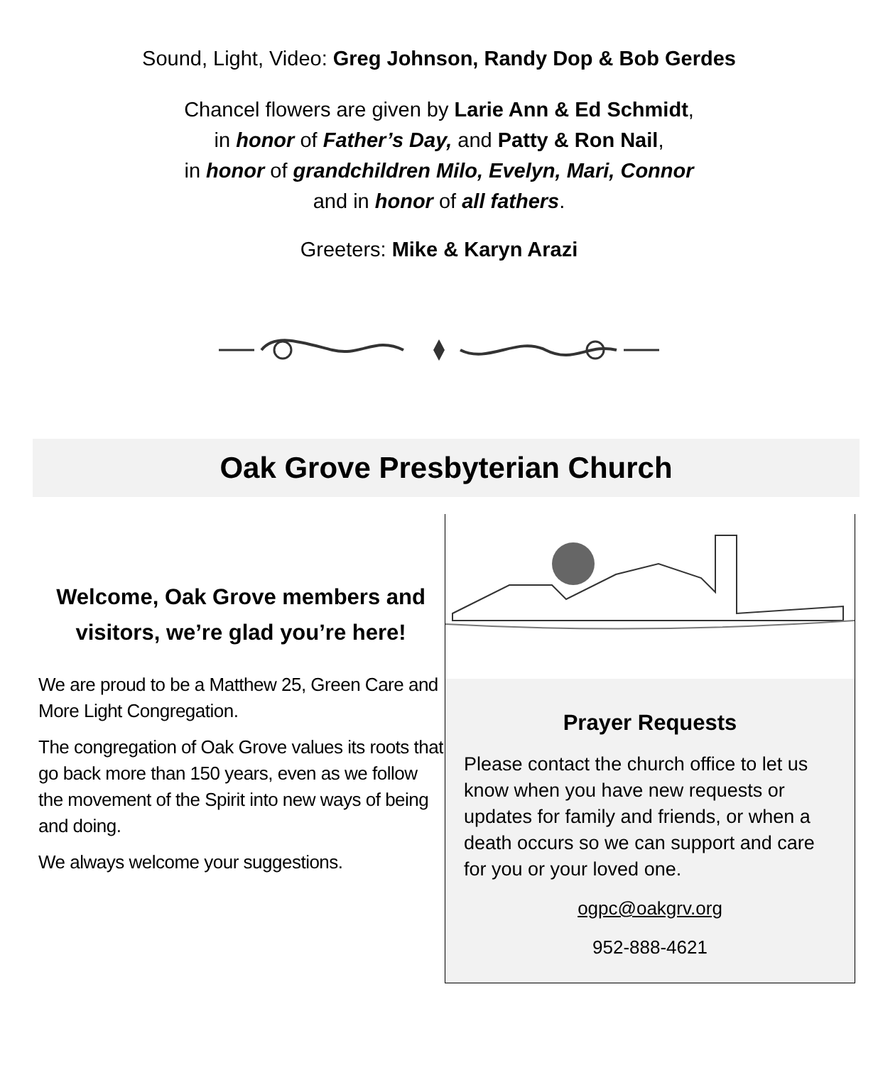Sound, Light, Video: Greg Johnson, Randy Dop & Bob Gerdes
Chancel flowers are given by Larie Ann & Ed Schmidt,
in honor of Father’s Day, and Patty & Ron Nail,
in honor of grandchildren Milo, Evelyn, Mari, Connor
and in honor of all fathers.
Greeters: Mike & Karyn Arazi
Oak Grove Presbyterian Church
Welcome, Oak Grove members and visitors, we’re glad you’re here!
We are proud to be a Matthew 25, Green Care and More Light Congregation.
The congregation of Oak Grove values its roots that go back more than 150 years, even as we follow the movement of the Spirit into new ways of being and doing.
We always welcome your suggestions.
Prayer Requests
Please contact the church office to let us know when you have new requests or updates for family and friends, or when a death occurs so we can support and care for you or your loved one.
ogpc@oakgrv.org
952-888-4621